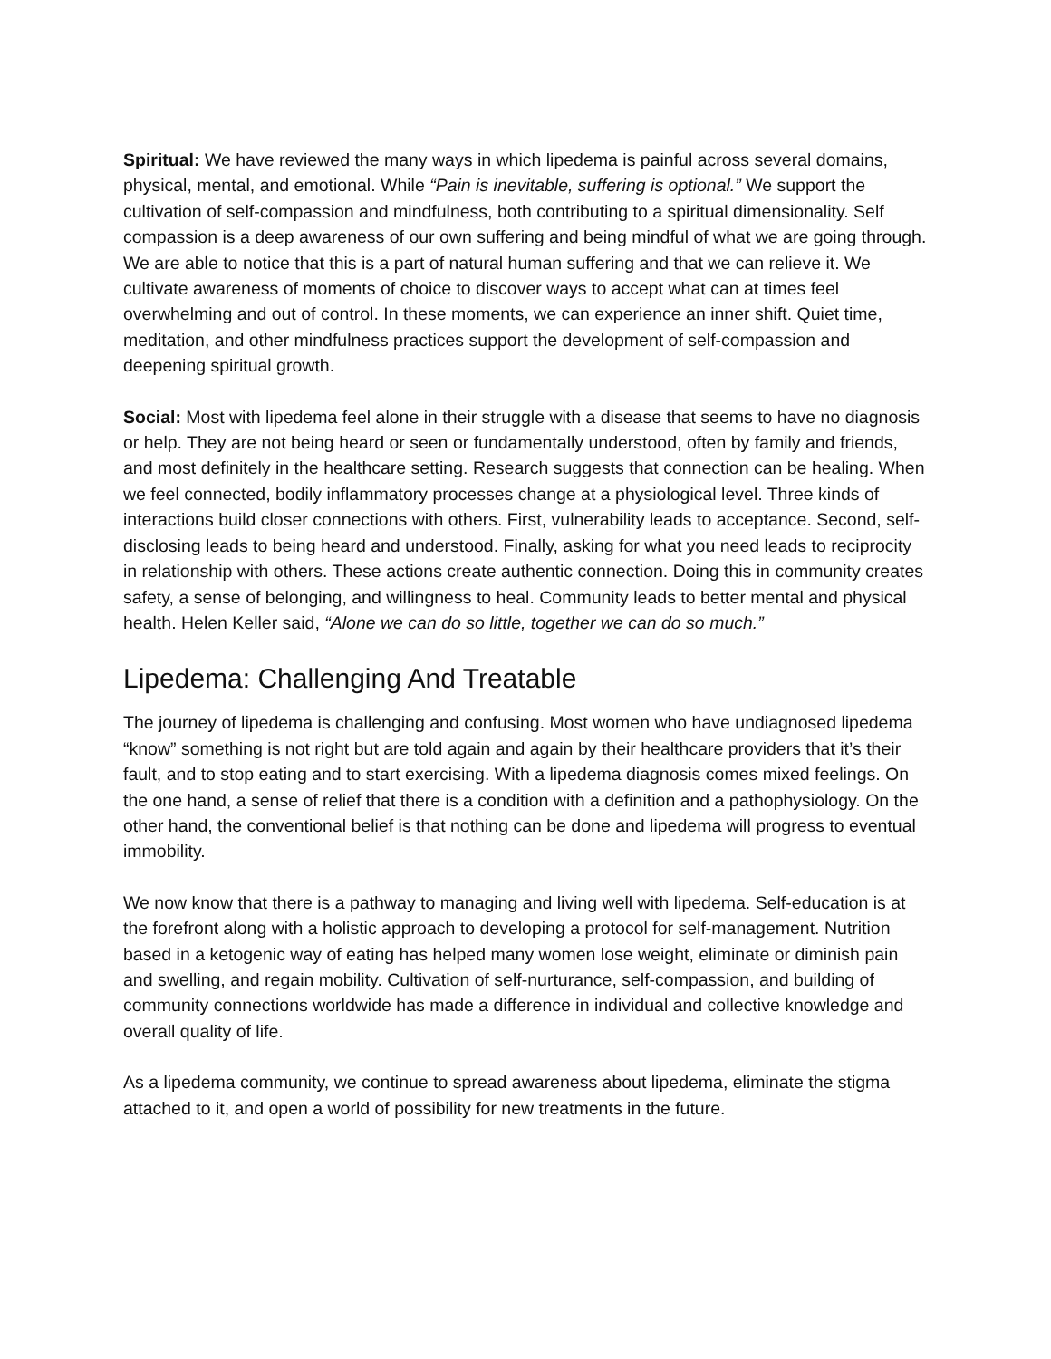Spiritual: We have reviewed the many ways in which lipedema is painful across several domains, physical, mental, and emotional. While “Pain is inevitable, suffering is optional.” We support the cultivation of self-compassion and mindfulness, both contributing to a spiritual dimensionality. Self compassion is a deep awareness of our own suffering and being mindful of what we are going through. We are able to notice that this is a part of natural human suffering and that we can relieve it. We cultivate awareness of moments of choice to discover ways to accept what can at times feel overwhelming and out of control. In these moments, we can experience an inner shift. Quiet time, meditation, and other mindfulness practices support the development of self-compassion and deepening spiritual growth.
Social: Most with lipedema feel alone in their struggle with a disease that seems to have no diagnosis or help. They are not being heard or seen or fundamentally understood, often by family and friends, and most definitely in the healthcare setting. Research suggests that connection can be healing. When we feel connected, bodily inflammatory processes change at a physiological level. Three kinds of interactions build closer connections with others. First, vulnerability leads to acceptance. Second, self-disclosing leads to being heard and understood. Finally, asking for what you need leads to reciprocity in relationship with others. These actions create authentic connection. Doing this in community creates safety, a sense of belonging, and willingness to heal. Community leads to better mental and physical health. Helen Keller said, “Alone we can do so little, together we can do so much.”
Lipedema: Challenging And Treatable
The journey of lipedema is challenging and confusing. Most women who have undiagnosed lipedema “know” something is not right but are told again and again by their healthcare providers that it’s their fault, and to stop eating and to start exercising. With a lipedema diagnosis comes mixed feelings. On the one hand, a sense of relief that there is a condition with a definition and a pathophysiology. On the other hand, the conventional belief is that nothing can be done and lipedema will progress to eventual immobility.
We now know that there is a pathway to managing and living well with lipedema. Self-education is at the forefront along with a holistic approach to developing a protocol for self-management. Nutrition based in a ketogenic way of eating has helped many women lose weight, eliminate or diminish pain and swelling, and regain mobility. Cultivation of self-nurturance, self-compassion, and building of community connections worldwide has made a difference in individual and collective knowledge and overall quality of life.
As a lipedema community, we continue to spread awareness about lipedema, eliminate the stigma attached to it, and open a world of possibility for new treatments in the future.